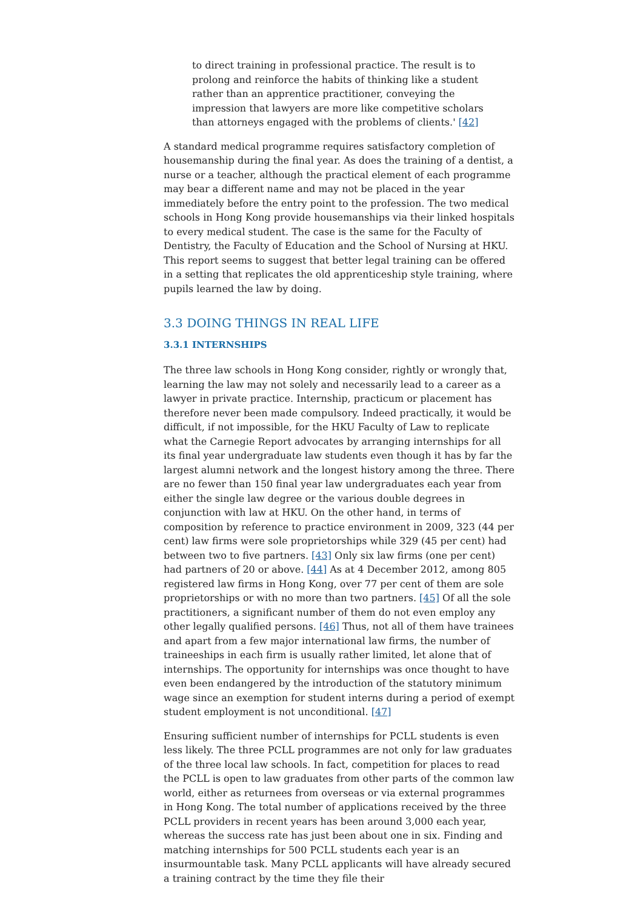to direct training in professional practice. The result is to prolong and reinforce the habits of thinking like a student rather than an apprentice practitioner, conveying the impression that lawyers are more like competitive scholars than attorneys engaged with the problems of clients.' [42]
A standard medical programme requires satisfactory completion of housemanship during the final year. As does the training of a dentist, a nurse or a teacher, although the practical element of each programme may bear a different name and may not be placed in the year immediately before the entry point to the profession. The two medical schools in Hong Kong provide housemanships via their linked hospitals to every medical student. The case is the same for the Faculty of Dentistry, the Faculty of Education and the School of Nursing at HKU. This report seems to suggest that better legal training can be offered in a setting that replicates the old apprenticeship style training, where pupils learned the law by doing.
3.3 DOING THINGS IN REAL LIFE
3.3.1 INTERNSHIPS
The three law schools in Hong Kong consider, rightly or wrongly that, learning the law may not solely and necessarily lead to a career as a lawyer in private practice. Internship, practicum or placement has therefore never been made compulsory. Indeed practically, it would be difficult, if not impossible, for the HKU Faculty of Law to replicate what the Carnegie Report advocates by arranging internships for all its final year undergraduate law students even though it has by far the largest alumni network and the longest history among the three. There are no fewer than 150 final year law undergraduates each year from either the single law degree or the various double degrees in conjunction with law at HKU. On the other hand, in terms of composition by reference to practice environment in 2009, 323 (44 per cent) law firms were sole proprietorships while 329 (45 per cent) had between two to five partners. [43] Only six law firms (one per cent) had partners of 20 or above. [44] As at 4 December 2012, among 805 registered law firms in Hong Kong, over 77 per cent of them are sole proprietorships or with no more than two partners. [45] Of all the sole practitioners, a significant number of them do not even employ any other legally qualified persons. [46] Thus, not all of them have trainees and apart from a few major international law firms, the number of traineeships in each firm is usually rather limited, let alone that of internships. The opportunity for internships was once thought to have even been endangered by the introduction of the statutory minimum wage since an exemption for student interns during a period of exempt student employment is not unconditional. [47]
Ensuring sufficient number of internships for PCLL students is even less likely. The three PCLL programmes are not only for law graduates of the three local law schools. In fact, competition for places to read the PCLL is open to law graduates from other parts of the common law world, either as returnees from overseas or via external programmes in Hong Kong. The total number of applications received by the three PCLL providers in recent years has been around 3,000 each year, whereas the success rate has just been about one in six. Finding and matching internships for 500 PCLL students each year is an insurmountable task. Many PCLL applicants will have already secured a training contract by the time they file their